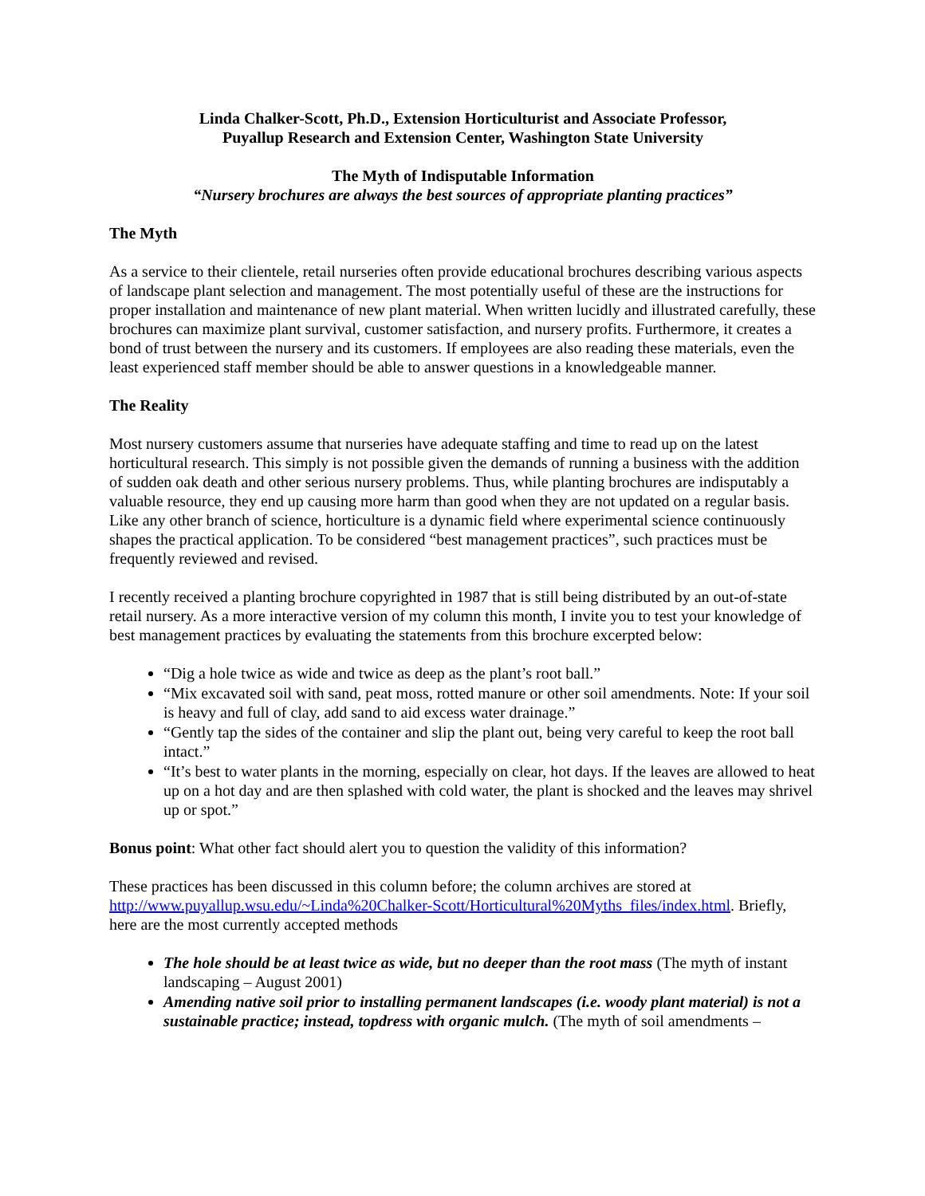Linda Chalker-Scott, Ph.D., Extension Horticulturist and Associate Professor,
Puyallup Research and Extension Center, Washington State University
The Myth of Indisputable Information
“Nursery brochures are always the best sources of appropriate planting practices”
The Myth
As a service to their clientele, retail nurseries often provide educational brochures describing various aspects of landscape plant selection and management. The most potentially useful of these are the instructions for proper installation and maintenance of new plant material. When written lucidly and illustrated carefully, these brochures can maximize plant survival, customer satisfaction, and nursery profits. Furthermore, it creates a bond of trust between the nursery and its customers. If employees are also reading these materials, even the least experienced staff member should be able to answer questions in a knowledgeable manner.
The Reality
Most nursery customers assume that nurseries have adequate staffing and time to read up on the latest horticultural research. This simply is not possible given the demands of running a business with the addition of sudden oak death and other serious nursery problems. Thus, while planting brochures are indisputably a valuable resource, they end up causing more harm than good when they are not updated on a regular basis. Like any other branch of science, horticulture is a dynamic field where experimental science continuously shapes the practical application. To be considered “best management practices”, such practices must be frequently reviewed and revised.
I recently received a planting brochure copyrighted in 1987 that is still being distributed by an out-of-state retail nursery. As a more interactive version of my column this month, I invite you to test your knowledge of best management practices by evaluating the statements from this brochure excerpted below:
“Dig a hole twice as wide and twice as deep as the plant’s root ball.”
“Mix excavated soil with sand, peat moss, rotted manure or other soil amendments. Note: If your soil is heavy and full of clay, add sand to aid excess water drainage.”
“Gently tap the sides of the container and slip the plant out, being very careful to keep the root ball intact.”
“It’s best to water plants in the morning, especially on clear, hot days. If the leaves are allowed to heat up on a hot day and are then splashed with cold water, the plant is shocked and the leaves may shrivel up or spot.”
Bonus point: What other fact should alert you to question the validity of this information?
These practices has been discussed in this column before; the column archives are stored at http://www.puyallup.wsu.edu/~Linda%20Chalker-Scott/Horticultural%20Myths_files/index.html. Briefly, here are the most currently accepted methods
The hole should be at least twice as wide, but no deeper than the root mass (The myth of instant landscaping – August 2001)
Amending native soil prior to installing permanent landscapes (i.e. woody plant material) is not a sustainable practice; instead, topdress with organic mulch. (The myth of soil amendments –